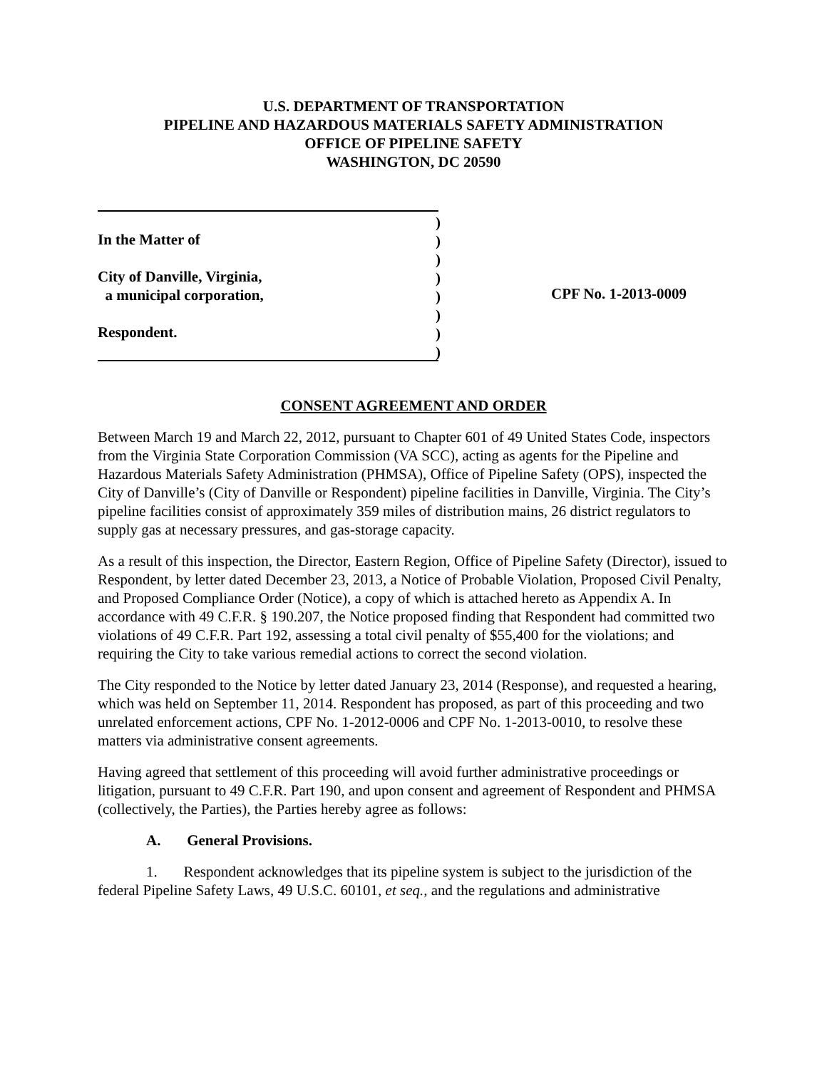U.S. DEPARTMENT OF TRANSPORTATION
PIPELINE AND HAZARDOUS MATERIALS SAFETY ADMINISTRATION
OFFICE OF PIPELINE SAFETY
WASHINGTON, DC 20590
In the Matter of
City of Danville, Virginia,
a municipal corporation,
Respondent.
)
)
)
)
)
)
)
)
CPF No. 1-2013-0009
CONSENT AGREEMENT AND ORDER
Between March 19 and March 22, 2012, pursuant to Chapter 601 of 49 United States Code, inspectors from the Virginia State Corporation Commission (VA SCC), acting as agents for the Pipeline and Hazardous Materials Safety Administration (PHMSA), Office of Pipeline Safety (OPS), inspected the City of Danville’s (City of Danville or Respondent) pipeline facilities in Danville, Virginia. The City’s pipeline facilities consist of approximately 359 miles of distribution mains, 26 district regulators to supply gas at necessary pressures, and gas-storage capacity.
As a result of this inspection, the Director, Eastern Region, Office of Pipeline Safety (Director), issued to Respondent, by letter dated December 23, 2013, a Notice of Probable Violation, Proposed Civil Penalty, and Proposed Compliance Order (Notice), a copy of which is attached hereto as Appendix A. In accordance with 49 C.F.R. § 190.207, the Notice proposed finding that Respondent had committed two violations of 49 C.F.R. Part 192, assessing a total civil penalty of $55,400 for the violations; and requiring the City to take various remedial actions to correct the second violation.
The City responded to the Notice by letter dated January 23, 2014 (Response), and requested a hearing, which was held on September 11, 2014. Respondent has proposed, as part of this proceeding and two unrelated enforcement actions, CPF No. 1-2012-0006 and CPF No. 1-2013-0010, to resolve these matters via administrative consent agreements.
Having agreed that settlement of this proceeding will avoid further administrative proceedings or litigation, pursuant to 49 C.F.R. Part 190, and upon consent and agreement of Respondent and PHMSA (collectively, the Parties), the Parties hereby agree as follows:
A. General Provisions.
1. Respondent acknowledges that its pipeline system is subject to the jurisdiction of the federal Pipeline Safety Laws, 49 U.S.C. 60101, et seq., and the regulations and administrative